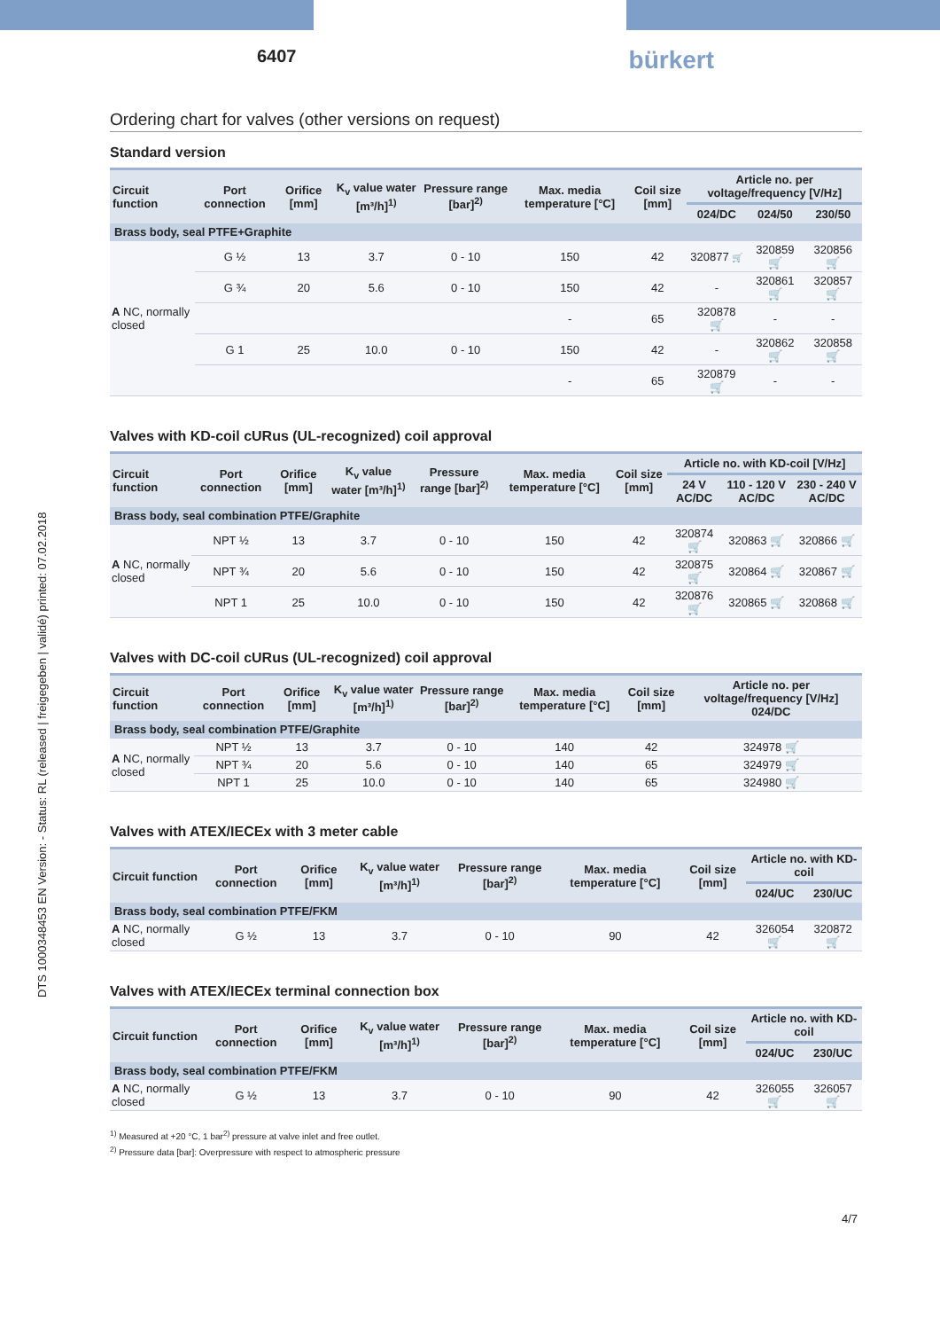DTS 1000348453 EN Version: - Status: RL (released | freigegeben | validé) printed: 07.02.2018
6407 bürkert
Ordering chart for valves (other versions on request)
Standard version
| Circuit function | Port connection | Orifice [mm] | K<sub>v</sub> value water [m³/h]<sup>1)</sup> | Pressure range [bar]<sup>2)</sup> | Max. media temperature [°C] | Coil size [mm] | Article no. per voltage/frequency [V/Hz] | | |
| --- | --- | --- | --- | --- | --- | --- | --- | --- | --- |
| | | | | | | | 024/DC | 024/50 | 230/50 |
| Brass body, seal PTFE+Graphite | | | | | | | | | |
| A NC, normally closed | G ½ | 13 | 3.7 | 0 - 10 | 150 | 42 | 320877 🛒 | 320859 🛒 | 320856 🛒 |
| | G ¾ | 20 | 5.6 | 0 - 10 | 150 | 42 | - | 320861 🛒 | 320857 🛒 |
| | | | | | - | 65 | 320878 🛒 | - | - |
| | G 1 | 25 | 10.0 | 0 - 10 | 150 | 42 | - | 320862 🛒 | 320858 🛒 |
| | | | | | - | 65 | 320879 🛒 | - | - |
Valves with KD-coil cURus (UL-recognized) coil approval
| Circuit function | Port connection | Orifice [mm] | K<sub>v</sub> value water [m³/h]<sup>1)</sup> | Pressure range [bar]<sup>2)</sup> | Max. media temperature [°C] | Coil size [mm] | Article no. with KD-coil [V/Hz] | | |
| --- | --- | --- | --- | --- | --- | --- | --- | --- | --- |
| | | | | | | | 24 V AC/DC | 110 - 120 V AC/DC | 230 - 240 V AC/DC |
| Brass body, seal combination PTFE/Graphite | | | | | | | | | |
| A NC, normally closed | NPT ½ | 13 | 3.7 | 0 - 10 | 150 | 42 | 320874 🛒 | 320863 🛒 | 320866 🛒 |
| | NPT ¾ | 20 | 5.6 | 0 - 10 | 150 | 42 | 320875 🛒 | 320864 🛒 | 320867 🛒 |
| | NPT 1 | 25 | 10.0 | 0 - 10 | 150 | 42 | 320876 🛒 | 320865 🛒 | 320868 🛒 |
Valves with DC-coil cURus (UL-recognized) coil approval
| Circuit function | Port connection | Orifice [mm] | K<sub>v</sub> value water [m³/h]<sup>1)</sup> | Pressure range [bar]<sup>2)</sup> | Max. media temperature [°C] | Coil size [mm] | Article no. per voltage/frequency [V/Hz] 024/DC |
| --- | --- | --- | --- | --- | --- | --- | --- |
| Brass body, seal combination PTFE/Graphite | | | | | | | |
| A NC, normally closed | NPT ½ | 13 | 3.7 | 0 - 10 | 140 | 42 | 324978 🛒 |
| | NPT ¾ | 20 | 5.6 | 0 - 10 | 140 | 65 | 324979 🛒 |
| | NPT 1 | 25 | 10.0 | 0 - 10 | 140 | 65 | 324980 🛒 |
Valves with ATEX/IECEx with 3 meter cable
| Circuit function | Port connection | Orifice [mm] | K<sub>v</sub> value water [m³/h]<sup>1)</sup> | Pressure range [bar]<sup>2)</sup> | Max. media temperature [°C] | Coil size [mm] | Article no. with KD-coil | |
| --- | --- | --- | --- | --- | --- | --- | --- | --- |
| | | | | | | | 024/UC | 230/UC |
| Brass body, seal combination PTFE/FKM | | | | | | | | |
| A NC, normally closed | G ½ | 13 | 3.7 | 0 - 10 | 90 | 42 | 326054 🛒 | 320872 🛒 |
Valves with ATEX/IECEx terminal connection box
| Circuit function | Port connection | Orifice [mm] | K<sub>v</sub> value water [m³/h]<sup>1)</sup> | Pressure range [bar]<sup>2)</sup> | Max. media temperature [°C] | Coil size [mm] | Article no. with KD-coil | |
| --- | --- | --- | --- | --- | --- | --- | --- | --- |
| | | | | | | | 024/UC | 230/UC |
| Brass body, seal combination PTFE/FKM | | | | | | | | |
| A NC, normally closed | G ½ | 13 | 3.7 | 0 - 10 | 90 | 42 | 326055 🛒 | 326057 🛒 |
<sup>1)</sup> Measured at +20 °C, 1 bar<sup>2)</sup> pressure at valve inlet and free outlet.
<sup>2)</sup> Pressure data [bar]: Overpressure with respect to atmospheric pressure
4/7